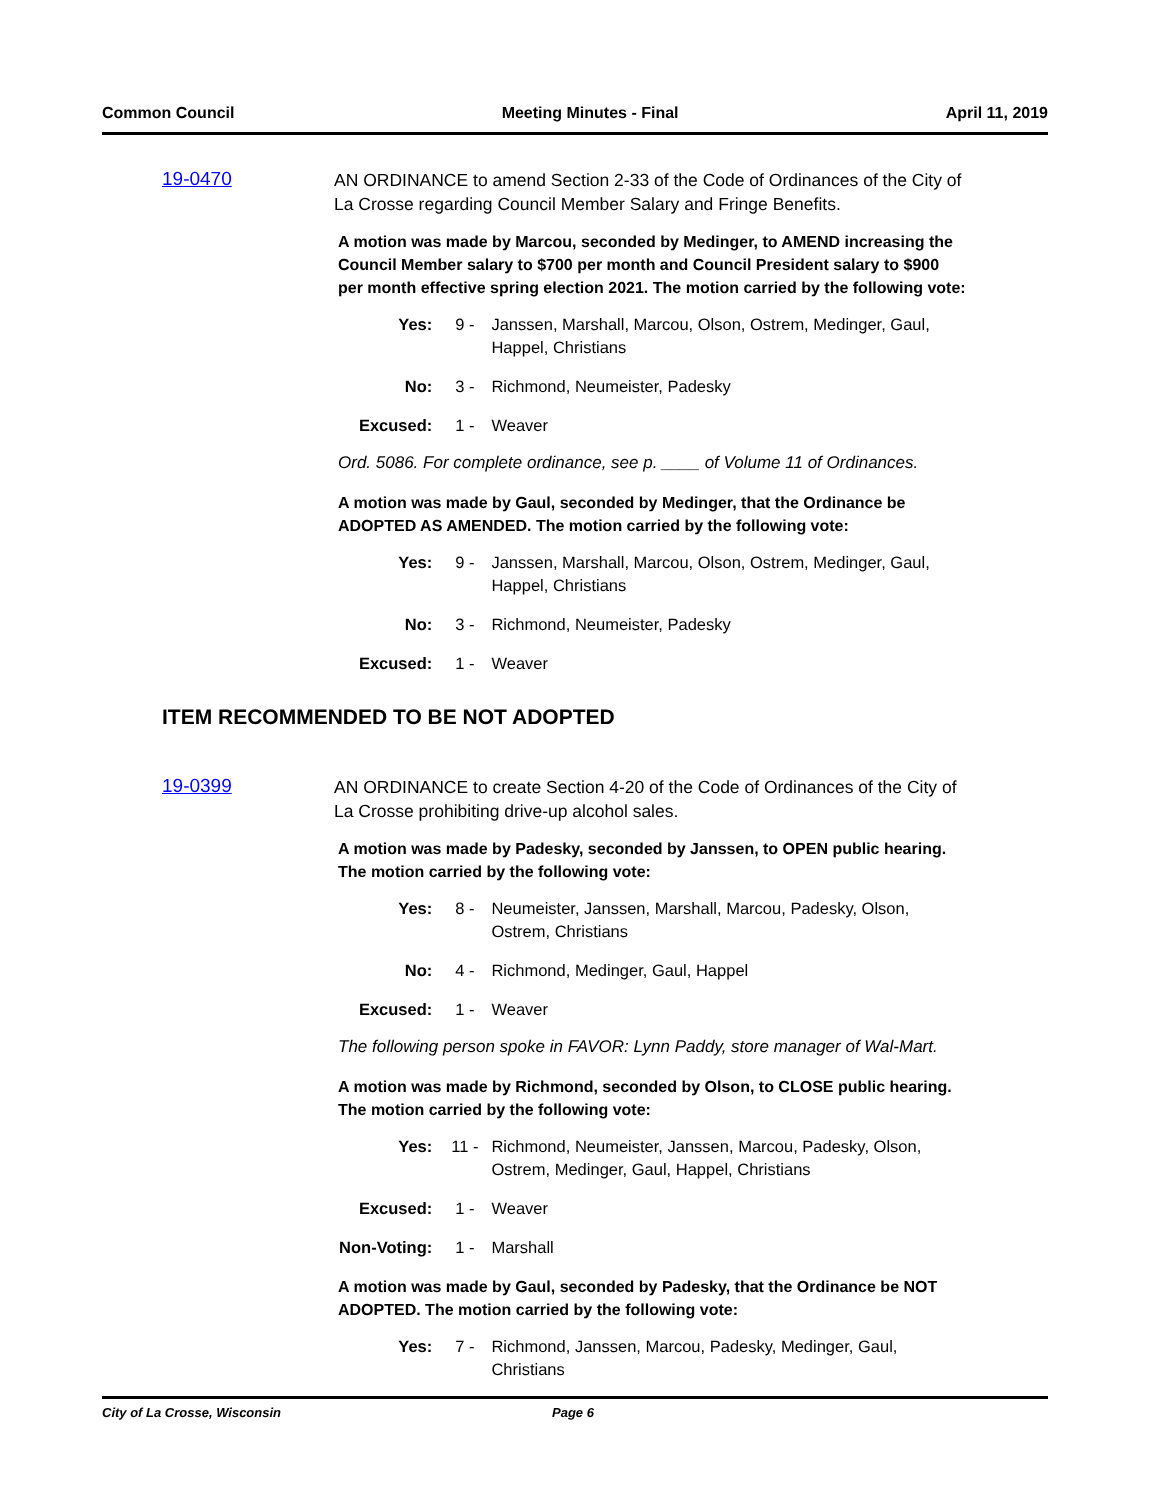Common Council Meeting Minutes - Final April 11, 2019
19-0470
AN ORDINANCE to amend Section 2-33 of the Code of Ordinances of the City of La Crosse regarding Council Member Salary and Fringe Benefits.
A motion was made by Marcou, seconded by Medinger, to AMEND increasing the Council Member salary to $700 per month and Council President salary to $900 per month effective spring election 2021. The motion carried by the following vote:
Yes: 9 - Janssen, Marshall, Marcou, Olson, Ostrem, Medinger, Gaul, Happel, Christians
No: 3 - Richmond, Neumeister, Padesky
Excused: 1 - Weaver
Ord. 5086. For complete ordinance, see p. ____ of Volume 11 of Ordinances.
A motion was made by Gaul, seconded by Medinger, that the Ordinance be ADOPTED AS AMENDED. The motion carried by the following vote:
Yes: 9 - Janssen, Marshall, Marcou, Olson, Ostrem, Medinger, Gaul, Happel, Christians
No: 3 - Richmond, Neumeister, Padesky
Excused: 1 - Weaver
ITEM RECOMMENDED TO BE NOT ADOPTED
19-0399
AN ORDINANCE to create Section 4-20 of the Code of Ordinances of the City of La Crosse prohibiting drive-up alcohol sales.
A motion was made by Padesky, seconded by Janssen, to OPEN public hearing. The motion carried by the following vote:
Yes: 8 - Neumeister, Janssen, Marshall, Marcou, Padesky, Olson, Ostrem, Christians
No: 4 - Richmond, Medinger, Gaul, Happel
Excused: 1 - Weaver
The following person spoke in FAVOR: Lynn Paddy, store manager of Wal-Mart.
A motion was made by Richmond, seconded by Olson, to CLOSE public hearing. The motion carried by the following vote:
Yes: 11 - Richmond, Neumeister, Janssen, Marcou, Padesky, Olson, Ostrem, Medinger, Gaul, Happel, Christians
Excused: 1 - Weaver
Non-Voting: 1 - Marshall
A motion was made by Gaul, seconded by Padesky, that the Ordinance be NOT ADOPTED. The motion carried by the following vote:
Yes: 7 - Richmond, Janssen, Marcou, Padesky, Medinger, Gaul, Christians
City of La Crosse, Wisconsin Page 6